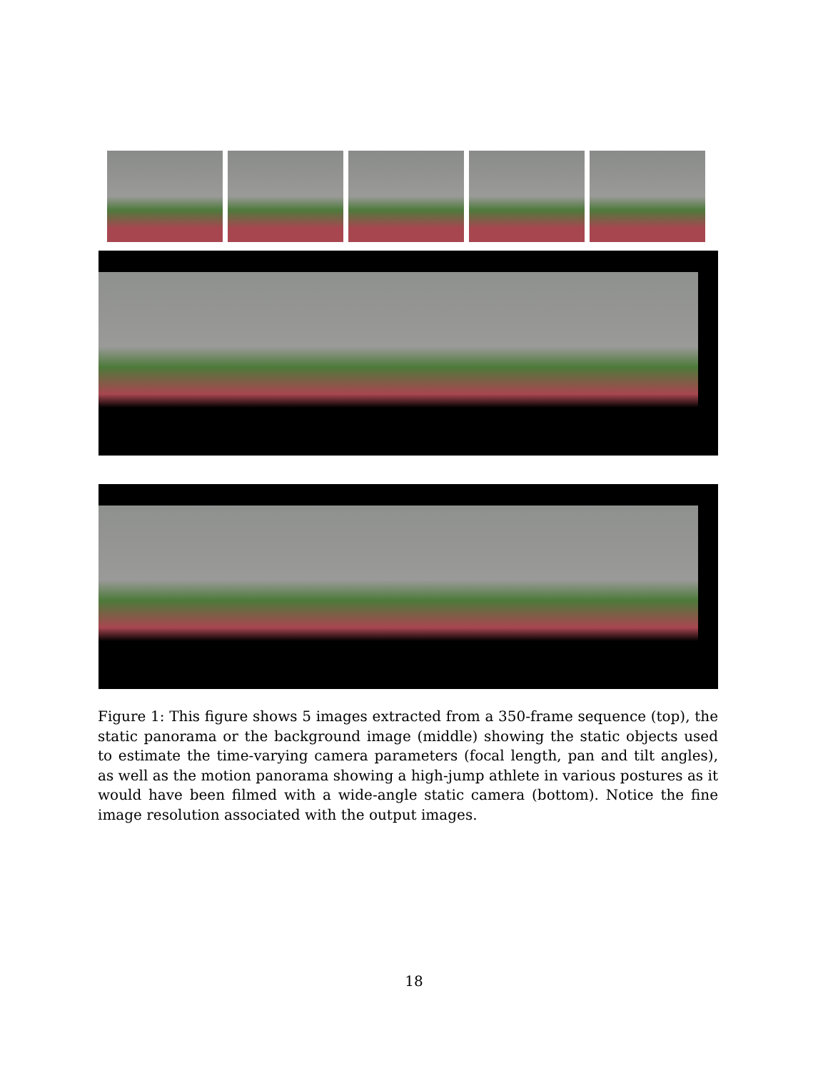Figure 1: This figure shows 5 images extracted from a 350-frame sequence (top), the static panorama or the background image (middle) showing the static objects used to estimate the time-varying camera parameters (focal length, pan and tilt angles), as well as the motion panorama showing a high-jump athlete in various postures as it would have been filmed with a wide-angle static camera (bottom). Notice the fine image resolution associated with the output images.
18